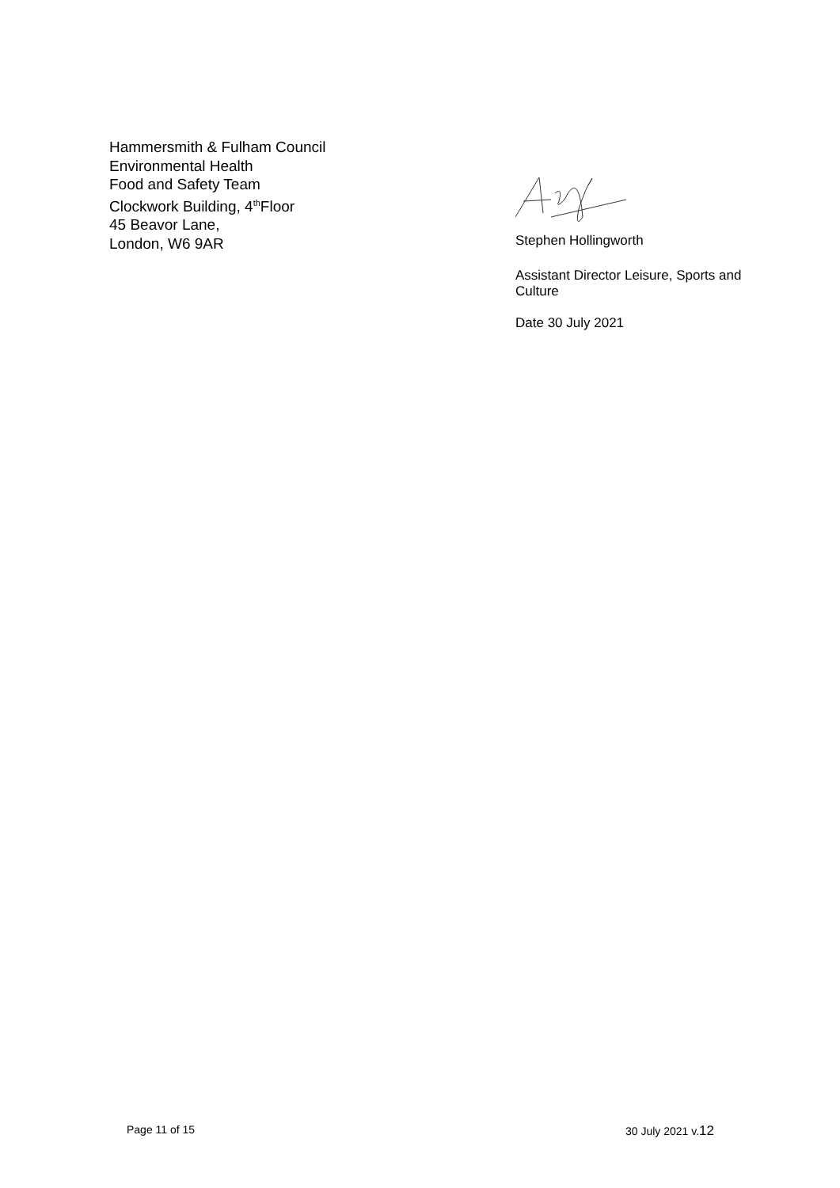Hammersmith & Fulham Council
Environmental Health
Food and Safety Team
Clockwork Building, 4<sup>th</sup>Floor
45 Beavor Lane,
London, W6 9AR
Stephen Hollingworth
Assistant Director Leisure, Sports and Culture
Date 30 July 2021
Page 11 of 15 30 July 2021 v.12